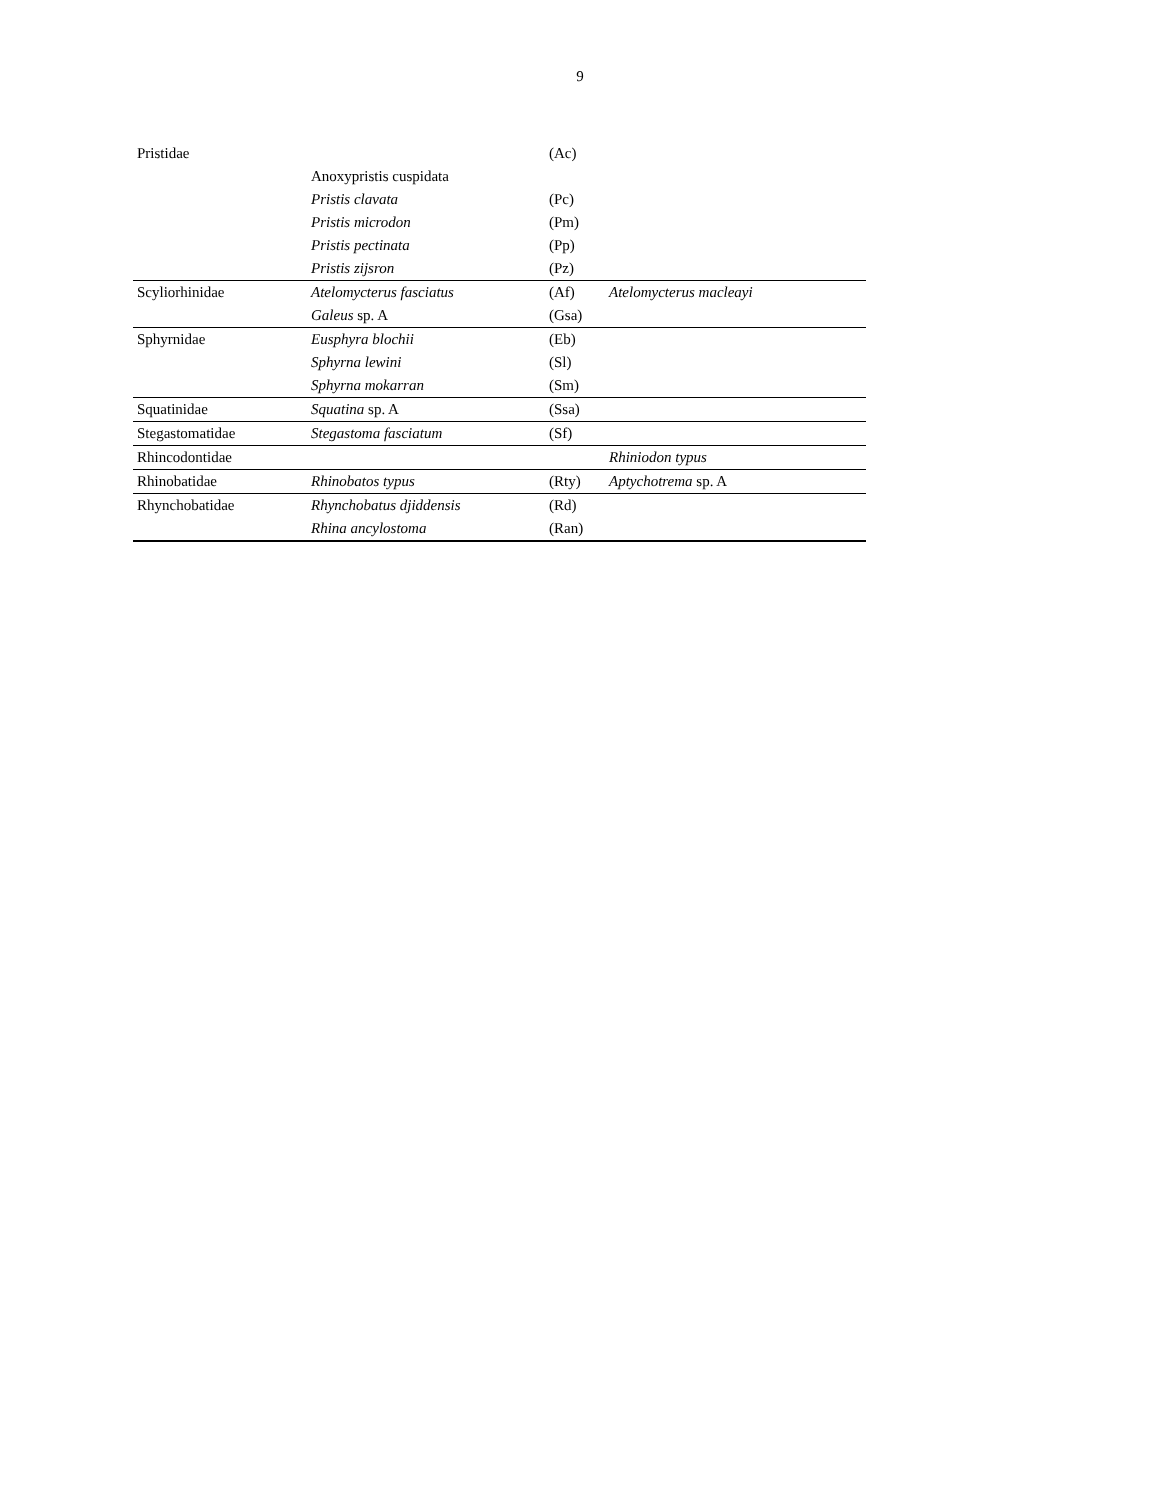9
| Pristidae | | (Ac) | |
| | Anoxypristis cuspidata | | |
| | Pristis clavata | (Pc) | |
| | Pristis microdon | (Pm) | |
| | Pristis pectinata | (Pp) | |
| | Pristis zijsron | (Pz) | |
| Scyliorhinidae | Atelomycterus fasciatus | (Af) | Atelomycterus macleayi |
| | Galeus sp. A | (Gsa) | |
| Sphyrnidae | Eusphyra blochii | (Eb) | |
| | Sphyrna lewini | (Sl) | |
| | Sphyrna mokarran | (Sm) | |
| Squatinidae | Squatina sp. A | (Ssa) | |
| Stegastomatidae | Stegastoma fasciatum | (Sf) | |
| Rhincodontidae | | | Rhiniodon typus |
| Rhinobatidae | Rhinobatos typus | (Rty) | Aptychotrema sp. A |
| Rhynchobatidae | Rhynchobatus djiddensis | (Rd) | |
| | Rhina ancylostoma | (Ran) | |